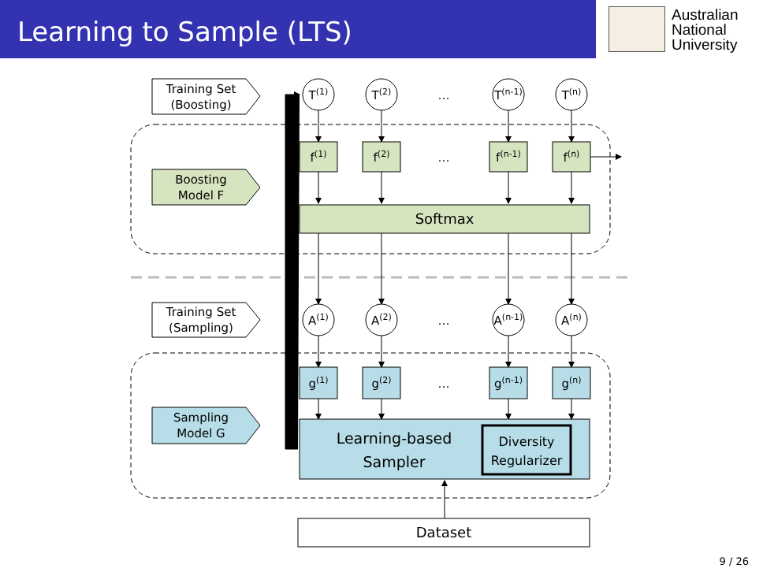Learning to Sample (LTS)
Australian
National
University
Training Set
(Boosting)
Boosting
Model F
Training Set
(Sampling)
Sampling
Model G
T(1)
T(2)
…
T(n-1)
T(n)
f(1)
f(2)
…
f(n-1)
f(n)
Softmax
A(1)
A(2)
…
A(n-1)
A(n)
g(1)
g(2)
…
g(n-1)
g(n)
Learning-based
Sampler
Diversity
Regularizer
Dataset
9 / 26